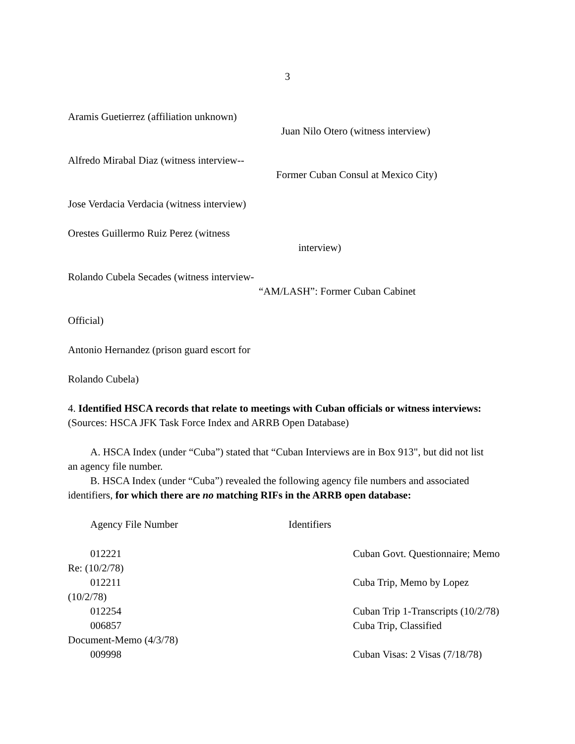3
Aramis Guetierrez (affiliation unknown)
Juan Nilo Otero (witness interview)
Alfredo Mirabal Diaz (witness interview--
Former Cuban Consul at Mexico City)
Jose Verdacia Verdacia (witness interview)
Orestes Guillermo Ruiz Perez (witness
interview)
Rolando Cubela Secades (witness interview-
“AM/LASH”: Former Cuban Cabinet
Official)
Antonio Hernandez (prison guard escort for
Rolando Cubela)
4. Identified HSCA records that relate to meetings with Cuban officials or witness interviews:
(Sources: HSCA JFK Task Force Index and ARRB Open Database)
A. HSCA Index (under “Cuba”) stated that “Cuban Interviews are in Box 913", but did not list
an agency file number.
B. HSCA Index (under “Cuba”) revealed the following agency file numbers and associated
identifiers, for which there are no matching RIFs in the ARRB open database:
Agency File Number Identifiers
012221 Cuban Govt. Questionnaire; Memo
Re: (10/2/78)
012211 Cuba Trip, Memo by Lopez
(10/2/78)
012254 Cuban Trip 1-Transcripts (10/2/78)
006857 Cuba Trip, Classified
Document-Memo (4/3/78)
009998 Cuban Visas: 2 Visas (7/18/78)